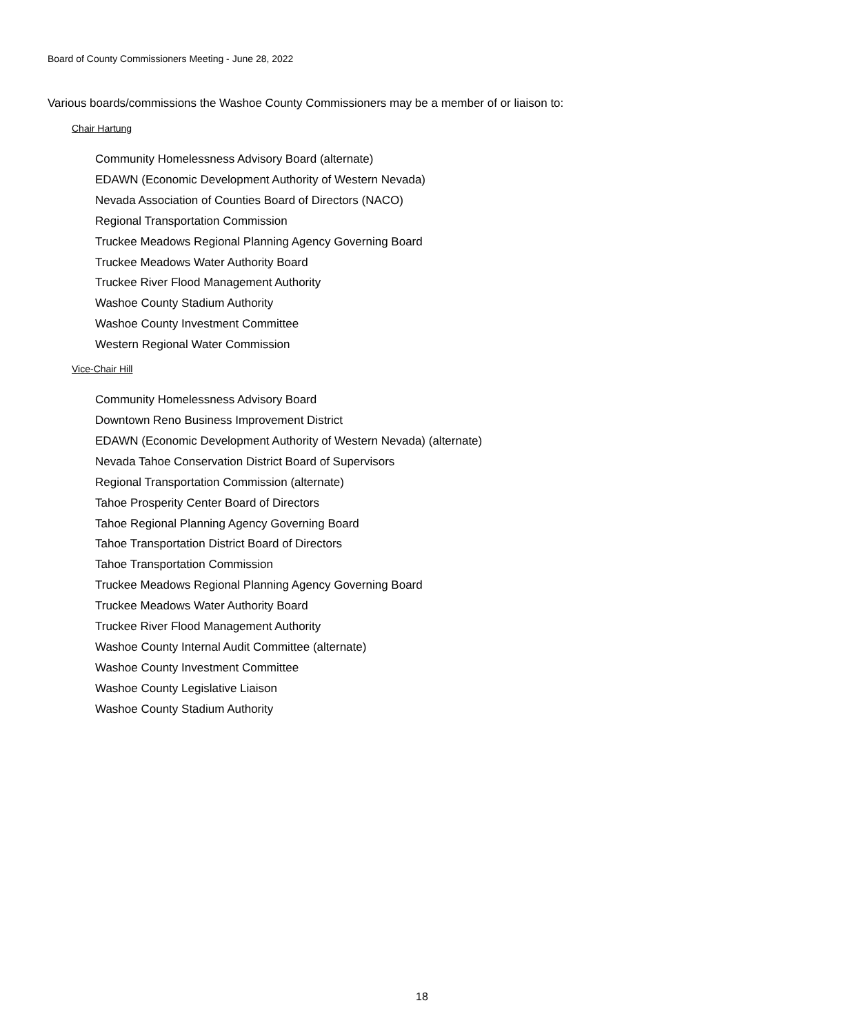Board of County Commissioners Meeting - June 28, 2022
Various boards/commissions the Washoe County Commissioners may be a member of or liaison to:
Chair Hartung
Community Homelessness Advisory Board (alternate)
EDAWN (Economic Development Authority of Western Nevada)
Nevada Association of Counties Board of Directors (NACO)
Regional Transportation Commission
Truckee Meadows Regional Planning Agency Governing Board
Truckee Meadows Water Authority Board
Truckee River Flood Management Authority
Washoe County Stadium Authority
Washoe County Investment Committee
Western Regional Water Commission
Vice-Chair Hill
Community Homelessness Advisory Board
Downtown Reno Business Improvement District
EDAWN (Economic Development Authority of Western Nevada) (alternate)
Nevada Tahoe Conservation District Board of Supervisors
Regional Transportation Commission (alternate)
Tahoe Prosperity Center Board of Directors
Tahoe Regional Planning Agency Governing Board
Tahoe Transportation District Board of Directors
Tahoe Transportation Commission
Truckee Meadows Regional Planning Agency Governing Board
Truckee Meadows Water Authority Board
Truckee River Flood Management Authority
Washoe County Internal Audit Committee (alternate)
Washoe County Investment Committee
Washoe County Legislative Liaison
Washoe County Stadium Authority
18